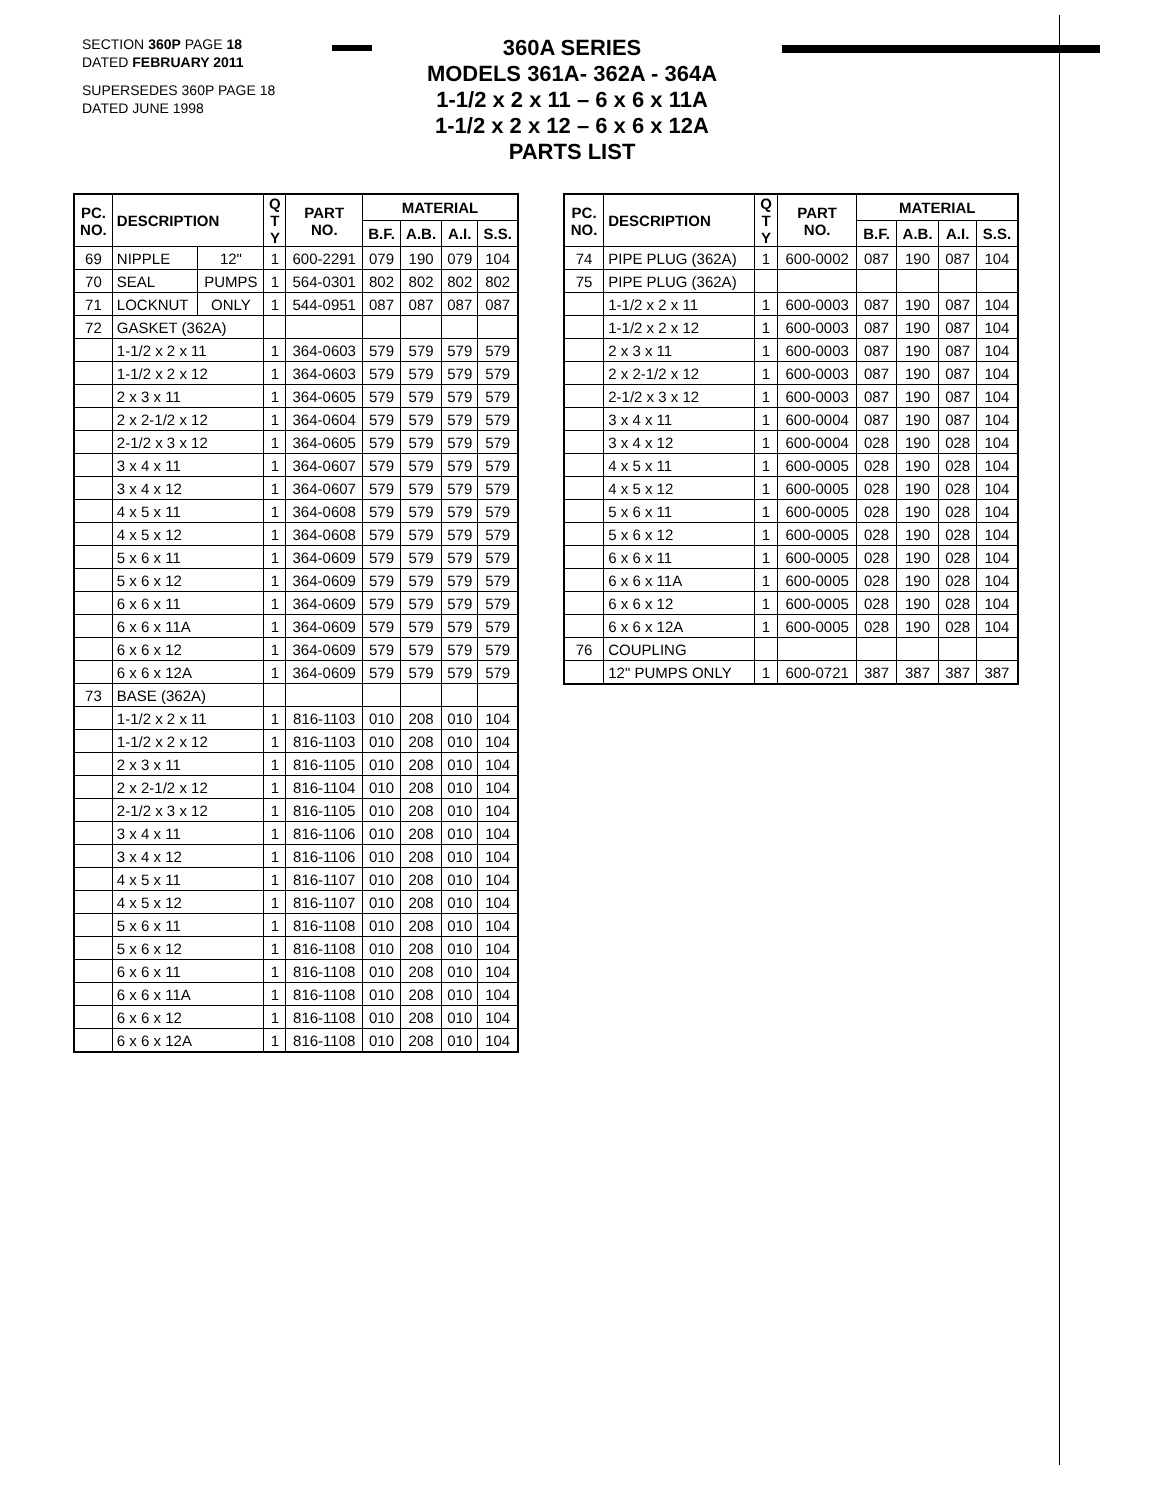SECTION 360P PAGE 18
DATED FEBRUARY 2011
SUPERSEDES 360P PAGE 18
DATED JUNE 1998
360A SERIES
MODELS 361A- 362A - 364A
1-1/2 x 2 x 11 – 6 x 6 x 11A
1-1/2 x 2 x 12 – 6 x 6 x 12A
PARTS LIST
| PC. NO. | DESCRIPTION | | Q T Y | PART NO. | MATERIAL | | | |
| --- | --- | --- | --- | --- | --- | --- | --- | --- |
| | | | | | B.F. | A.B. | A.I. | S.S. |
| 69 | NIPPLE | 12" | 1 | 600-2291 | 079 | 190 | 079 | 104 |
| 70 | SEAL | PUMPS | 1 | 564-0301 | 802 | 802 | 802 | 802 |
| 71 | LOCKNUT | ONLY | 1 | 544-0951 | 087 | 087 | 087 | 087 |
| 72 | GASKET (362A) | | | | | | | |
| | 1-1/2 x 2 x 11 | | 1 | 364-0603 | 579 | 579 | 579 | 579 |
| | 1-1/2 x 2 x 12 | | 1 | 364-0603 | 579 | 579 | 579 | 579 |
| | 2 x 3 x 11 | | 1 | 364-0605 | 579 | 579 | 579 | 579 |
| | 2 x 2-1/2 x 12 | | 1 | 364-0604 | 579 | 579 | 579 | 579 |
| | 2-1/2 x 3 x 12 | | 1 | 364-0605 | 579 | 579 | 579 | 579 |
| | 3 x 4 x 11 | | 1 | 364-0607 | 579 | 579 | 579 | 579 |
| | 3 x 4 x 12 | | 1 | 364-0607 | 579 | 579 | 579 | 579 |
| | 4 x 5 x 11 | | 1 | 364-0608 | 579 | 579 | 579 | 579 |
| | 4 x 5 x 12 | | 1 | 364-0608 | 579 | 579 | 579 | 579 |
| | 5 x 6 x 11 | | 1 | 364-0609 | 579 | 579 | 579 | 579 |
| | 5 x 6 x 12 | | 1 | 364-0609 | 579 | 579 | 579 | 579 |
| | 6 x 6 x 11 | | 1 | 364-0609 | 579 | 579 | 579 | 579 |
| | 6 x 6 x 11A | | 1 | 364-0609 | 579 | 579 | 579 | 579 |
| | 6 x 6 x 12 | | 1 | 364-0609 | 579 | 579 | 579 | 579 |
| | 6 x 6 x 12A | | 1 | 364-0609 | 579 | 579 | 579 | 579 |
| 73 | BASE (362A) | | | | | | | |
| | 1-1/2 x 2 x 11 | | 1 | 816-1103 | 010 | 208 | 010 | 104 |
| | 1-1/2 x 2 x 12 | | 1 | 816-1103 | 010 | 208 | 010 | 104 |
| | 2 x 3 x 11 | | 1 | 816-1105 | 010 | 208 | 010 | 104 |
| | 2 x 2-1/2 x 12 | | 1 | 816-1104 | 010 | 208 | 010 | 104 |
| | 2-1/2 x 3 x 12 | | 1 | 816-1105 | 010 | 208 | 010 | 104 |
| | 3 x 4 x 11 | | 1 | 816-1106 | 010 | 208 | 010 | 104 |
| | 3 x 4 x 12 | | 1 | 816-1106 | 010 | 208 | 010 | 104 |
| | 4 x 5 x 11 | | 1 | 816-1107 | 010 | 208 | 010 | 104 |
| | 4 x 5 x 12 | | 1 | 816-1107 | 010 | 208 | 010 | 104 |
| | 5 x 6 x 11 | | 1 | 816-1108 | 010 | 208 | 010 | 104 |
| | 5 x 6 x 12 | | 1 | 816-1108 | 010 | 208 | 010 | 104 |
| | 6 x 6 x 11 | | 1 | 816-1108 | 010 | 208 | 010 | 104 |
| | 6 x 6 x 11A | | 1 | 816-1108 | 010 | 208 | 010 | 104 |
| | 6 x 6 x 12 | | 1 | 816-1108 | 010 | 208 | 010 | 104 |
| | 6 x 6 x 12A | | 1 | 816-1108 | 010 | 208 | 010 | 104 |
| PC. NO. | DESCRIPTION | Q T Y | PART NO. | MATERIAL | | | |
| --- | --- | --- | --- | --- | --- | --- | --- |
| | | | | B.F. | A.B. | A.I. | S.S. |
| 74 | PIPE PLUG (362A) | 1 | 600-0002 | 087 | 190 | 087 | 104 |
| 75 | PIPE PLUG (362A) | | | | | | |
| | 1-1/2 x 2 x 11 | 1 | 600-0003 | 087 | 190 | 087 | 104 |
| | 1-1/2 x 2 x 12 | 1 | 600-0003 | 087 | 190 | 087 | 104 |
| | 2 x 3 x 11 | 1 | 600-0003 | 087 | 190 | 087 | 104 |
| | 2 x 2-1/2 x 12 | 1 | 600-0003 | 087 | 190 | 087 | 104 |
| | 2-1/2 x 3 x 12 | 1 | 600-0003 | 087 | 190 | 087 | 104 |
| | 3 x 4 x 11 | 1 | 600-0004 | 087 | 190 | 087 | 104 |
| | 3 x 4 x 12 | 1 | 600-0004 | 028 | 190 | 028 | 104 |
| | 4 x 5 x 11 | 1 | 600-0005 | 028 | 190 | 028 | 104 |
| | 4 x 5 x 12 | 1 | 600-0005 | 028 | 190 | 028 | 104 |
| | 5 x 6 x 11 | 1 | 600-0005 | 028 | 190 | 028 | 104 |
| | 5 x 6 x 12 | 1 | 600-0005 | 028 | 190 | 028 | 104 |
| | 6 x 6 x 11 | 1 | 600-0005 | 028 | 190 | 028 | 104 |
| | 6 x 6 x 11A | 1 | 600-0005 | 028 | 190 | 028 | 104 |
| | 6 x 6 x 12 | 1 | 600-0005 | 028 | 190 | 028 | 104 |
| | 6 x 6 x 12A | 1 | 600-0005 | 028 | 190 | 028 | 104 |
| 76 | COUPLING | | | | | | |
| | 12" PUMPS ONLY | 1 | 600-0721 | 387 | 387 | 387 | 387 |